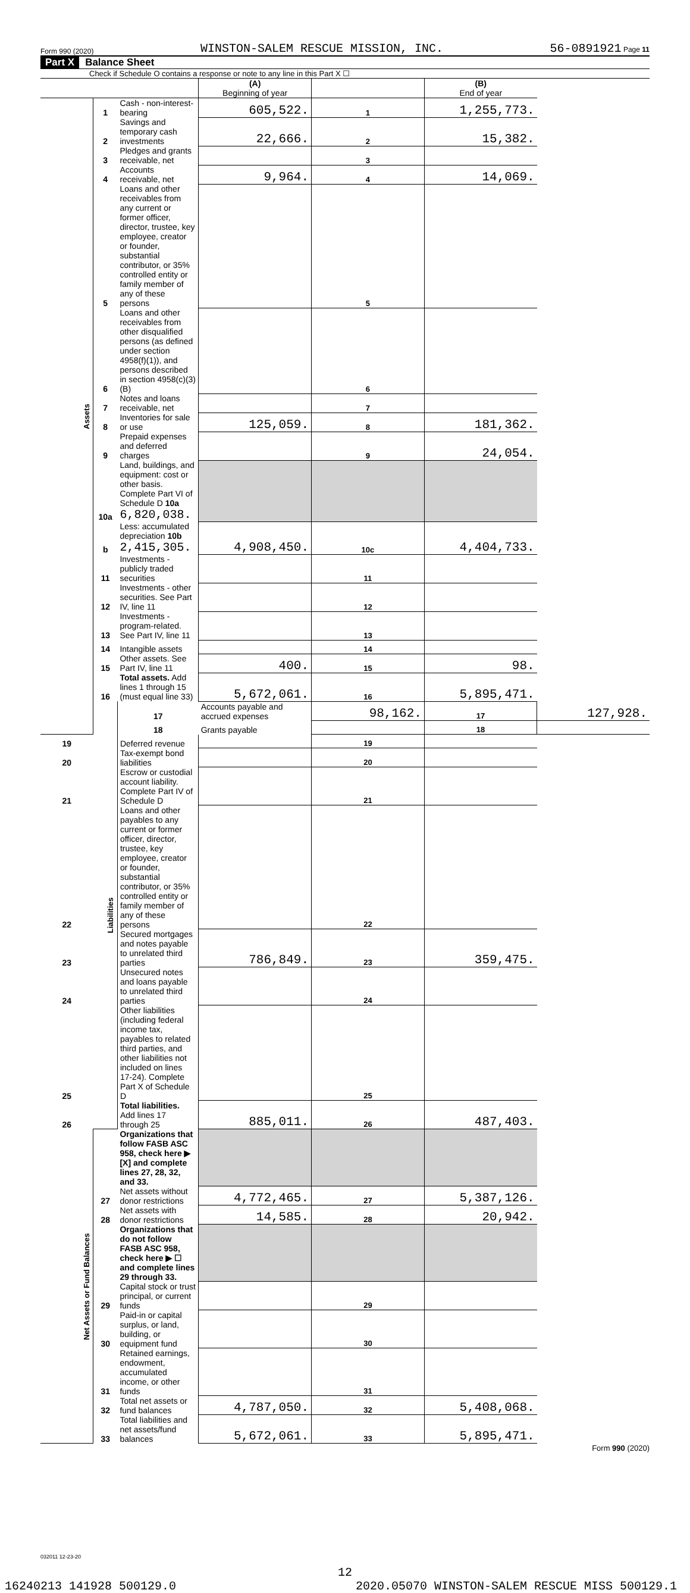Form 990 (2020) WINSTON-SALEM RESCUE MISSION, INC. 56-0891921 Page 11
Part X Balance Sheet
Check if Schedule O contains a response or note to any line in this Part X ☐
| | | | (A) Beginning of year | | (B) End of year | |
| --- | --- | --- | --- | --- | --- | --- |
| Assets | 1 | Cash - non-interest-bearing | 605,522. | 1 | 1,255,773. | |
| | 2 | Savings and temporary cash investments | 22,666. | 2 | 15,382. | |
| | 3 | Pledges and grants receivable, net | | 3 | | |
| | 4 | Accounts receivable, net | 9,964. | 4 | 14,069. | |
| | 5 | Loans and other receivables from any current or former officer, director, trustee, key employee, creator or founder, substantial contributor, or 35% controlled entity or family member of any of these persons | | 5 | | |
| | 6 | Loans and other receivables from other disqualified persons (as defined under section 4958(f)(1)), and persons described in section 4958(c)(3)(B) | | 6 | | |
| | 7 | Notes and loans receivable, net | | 7 | | |
| | 8 | Inventories for sale or use | 125,059. | 8 | 181,362. | |
| | 9 | Prepaid expenses and deferred charges | | 9 | 24,054. | |
| | 10a | Land, buildings, and equipment: cost or other basis. Complete Part VI of Schedule D 10a 6,820,038. | | | | |
| | b | Less: accumulated depreciation 10b 2,415,305. | 4,908,450. | 10c | 4,404,733. | |
| | 11 | Investments - publicly traded securities | | 11 | | |
| | 12 | Investments - other securities. See Part IV, line 11 | | 12 | | |
| | 13 | Investments - program-related. See Part IV, line 11 | | 13 | | |
| | 14 | Intangible assets | | 14 | | |
| | 15 | Other assets. See Part IV, line 11 | 400. | 15 | 98. | |
| | 16 | Total assets. Add lines 1 through 15 (must equal line 33) | 5,672,061. | 16 | 5,895,471. | |
| | Liabilities | 17 | Accounts payable and accrued expenses | 98,162. | 17 | 127,928. |
| | | 18 | Grants payable | | 18 | |
| 19 | | Deferred revenue | | 19 | | |
| 20 | | Tax-exempt bond liabilities | | 20 | | |
| 21 | | Escrow or custodial account liability. Complete Part IV of Schedule D | | 21 | | |
| 22 | | Loans and other payables to any current or former officer, director, trustee, key employee, creator or founder, substantial contributor, or 35% controlled entity or family member of any of these persons | | 22 | | |
| 23 | | Secured mortgages and notes payable to unrelated third parties | 786,849. | 23 | 359,475. | |
| 24 | | Unsecured notes and loans payable to unrelated third parties | | 24 | | |
| 25 | | Other liabilities (including federal income tax, payables to related third parties, and other liabilities not included on lines 17-24). Complete Part X of Schedule D | | 25 | | |
| 26 | | Total liabilities. Add lines 17 through 25 | 885,011. | 26 | 487,403. | |
| Net Assets or Fund Balances | | Organizations that follow FASB ASC 958, check here ▶ [X] and complete lines 27, 28, 32, and 33. | | | | |
| | 27 | Net assets without donor restrictions | 4,772,465. | 27 | 5,387,126. | |
| | 28 | Net assets with donor restrictions | 14,585. | 28 | 20,942. | |
| | | Organizations that do not follow FASB ASC 958, check here ▶ ☐ and complete lines 29 through 33. | | | | |
| | 29 | Capital stock or trust principal, or current funds | | 29 | | |
| | 30 | Paid-in or capital surplus, or land, building, or equipment fund | | 30 | | |
| | 31 | Retained earnings, endowment, accumulated income, or other funds | | 31 | | |
| | 32 | Total net assets or fund balances | 4,787,050. | 32 | 5,408,068. | |
| | 33 | Total liabilities and net assets/fund balances | 5,672,061. | 33 | 5,895,471. | |
Form 990 (2020)
032011 12-23-20
12
16240213 141928 500129.0 2020.05070 WINSTON-SALEM RESCUE MISS 500129.1